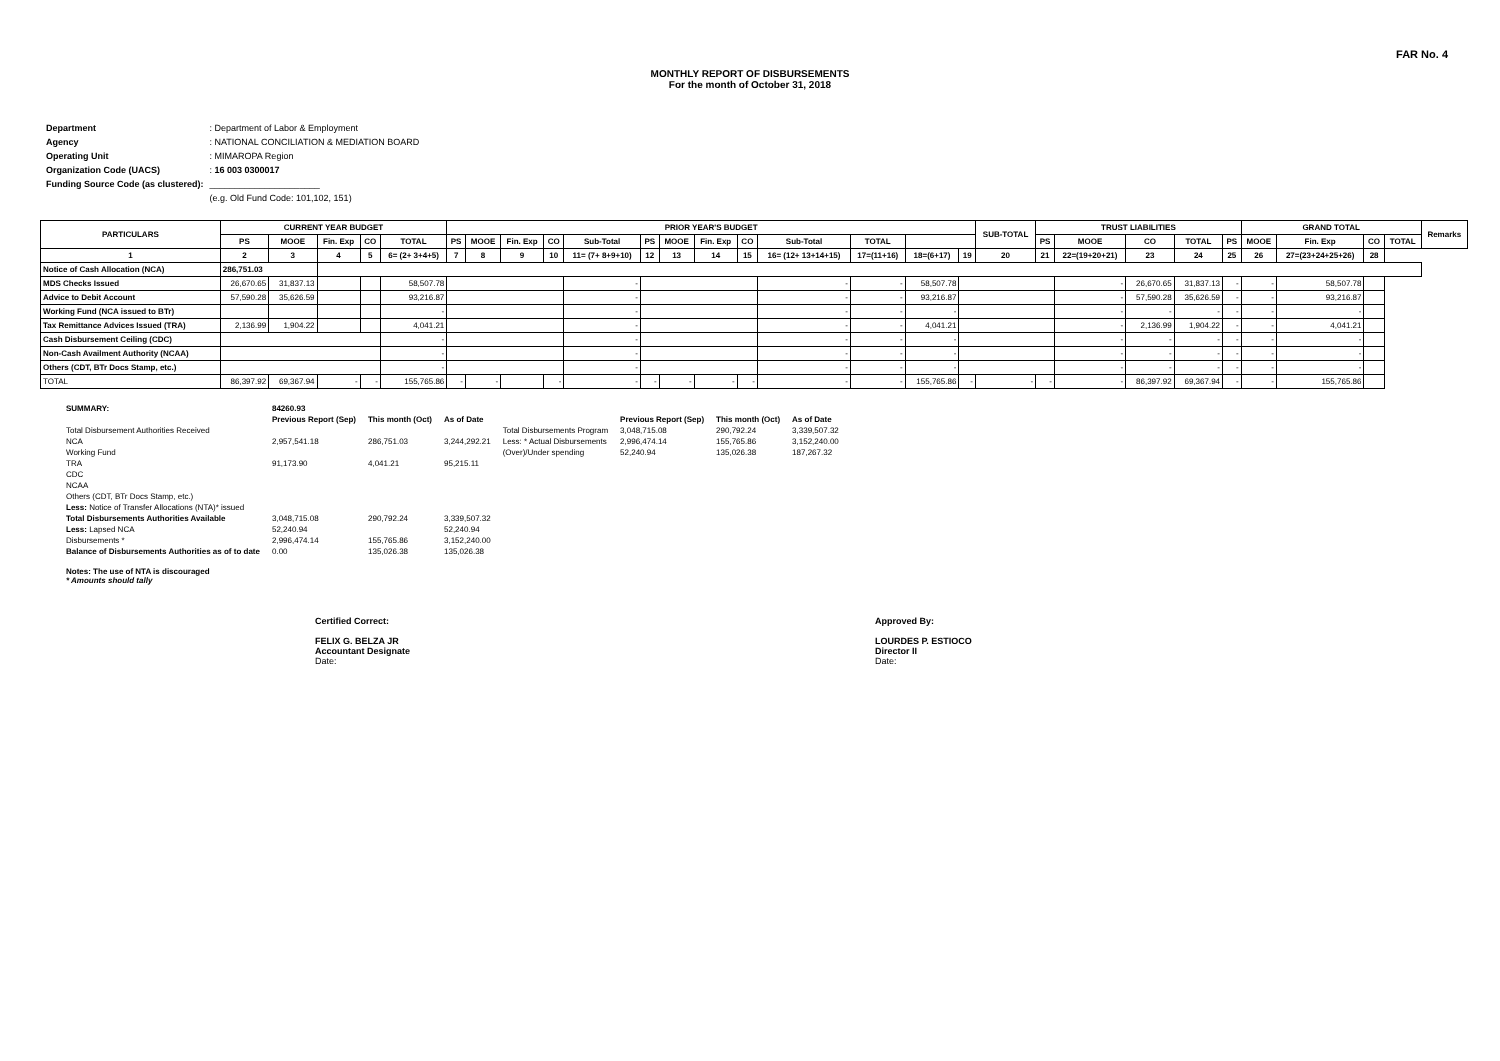FAR No. 4
MONTHLY REPORT OF DISBURSEMENTS
For the month of October 31, 2018
| Department | : Department of Labor & Employment |
| Agency | : NATIONAL CONCILIATION & MEDIATION BOARD |
| Operating Unit | : MIMAROPA Region |
| Organization Code (UACS) | : 16 003 0300017 |
| Funding Source Code (as clustered): | ______________________ |
| | (e.g. Old Fund Code: 101,102, 151) |
| PARTICULARS | CURRENT YEAR BUDGET | | | | | PRIOR YEAR'S BUDGET | | | | | | | | | | | | | SUB-TOTAL | TRUST LIABILITIES | | | | | GRAND TOTAL | | | | Remarks |
| --- | --- | --- | --- | --- | --- | --- | --- | --- | --- | --- | --- | --- | --- | --- | --- | --- | --- | --- | --- | --- | --- | --- | --- | --- | --- | --- | --- | --- | --- |
| | PS | MOOE | Fin. Exp | CO | TOTAL | PS | MOOE | Fin. Exp | CO | Sub-Total | PS | MOOE | Fin. Exp | CO | Sub-Total | TOTAL | | | | PS | MOOE | CO | TOTAL | PS | MOOE | Fin. Exp | CO | TOTAL | |
| 1 | 2 | 3 | 4 | 5 | 6= (2+ 3+4+5) | 7 | 8 | 9 | 10 | 11= (7+ 8+9+10) | 12 | 13 | 14 | 15 | 16= (12+ 13+14+15) | 17=(11+16) | 18=(6+17) | 19 | 20 | 21 | 22=(19+20+21) | 23 | 24 | 25 | 26 | 27=(23+24+25+26) | 28 | | |
| Notice of Cash Allocation (NCA) | 286,751.03 | | | | | | | | | | | | | | | | | | | | | | | | | | | | |
| MDS Checks Issued | 26,670.65 | 31,837.13 | | | 58,507.78 | | | | | - | | | | | - | - | 58,507.78 | | | | - | 26,670.65 | 31,837.13 | - | - | 58,507.78 | | | |
| Advice to Debit Account | 57,590.28 | 35,626.59 | | | 93,216.87 | | | | | - | | | | | - | - | 93,216.87 | | | | - | 57,590.28 | 35,626.59 | - | - | 93,216.87 | | | |
| Working Fund (NCA issued to BTr) | | | | | - | | | | | - | | | | | - | - | - | | | | - | - | - | - | - | - | | | |
| Tax Remittance Advices Issued (TRA) | 2,136.99 | 1,904.22 | | | 4,041.21 | | | | | - | | | | | - | - | 4,041.21 | | | | - | 2,136.99 | 1,904.22 | - | - | 4,041.21 | | | |
| Cash Disbursement Ceiling (CDC) | | | | | - | | | | | - | | | | | - | - | - | | | | - | - | - | - | - | - | | | |
| Non-Cash Availment Authority (NCAA) | | | | | - | | | | | - | | | | | - | - | - | | | | - | - | - | - | - | - | | | |
| Others (CDT, BTr Docs Stamp, etc.) | | | | | - | | | | | - | | | | | - | - | - | | | | - | - | - | - | - | - | | | |
| TOTAL | 86,397.92 | 69,367.94 | - | - | 155,765.86 | - | - | | - | - | - | - | - | - | - | - | 155,765.86 | - | - | - | - | 86,397.92 | 69,367.94 | - | - | 155,765.86 | | | |
| SUMMARY: | 84260.93 | | | | | | |
| | Previous Report (Sep) | This month (Oct) | As of Date | | Previous Report (Sep) | This month (Oct) | As of Date |
| Total Disbursement Authorities Received | | | | Total Disbursements Program | 3,048,715.08 | 290,792.24 | 3,339,507.32 |
| NCA | 2,957,541.18 | 286,751.03 | 3,244,292.21 | Less: * Actual Disbursements | 2,996,474.14 | 155,765.86 | 3,152,240.00 |
| Working Fund | | | | (Over)/Under spending | 52,240.94 | 135,026.38 | 187,267.32 |
| TRA | 91,173.90 | 4,041.21 | 95,215.11 | | | | |
| CDC | | | | | | | |
| NCAA | | | | | | | |
| Others (CDT, BTr Docs Stamp, etc.) | | | | | | | |
| Less: Notice of Transfer Allocations (NTA)* issued | | | | | | | |
| Total Disbursements Authorities Available | 3,048,715.08 | 290,792.24 | 3,339,507.32 | | | | |
| Less: Lapsed NCA | 52,240.94 | | 52,240.94 | | | | |
| Disbursements * | 2,996,474.14 | 155,765.86 | 3,152,240.00 | | | | |
| Balance of Disbursements Authorities as of to date | 0.00 | 135,026.38 | 135,026.38 | | | | |
| Notes: The use of NTA is discouraged * Amounts should tally | | | | | | | |
Certified Correct:
FELIX G. BELZA JR
Accountant Designate
Date:
Approved By:
LOURDES P. ESTIOCO
Director II
Date: